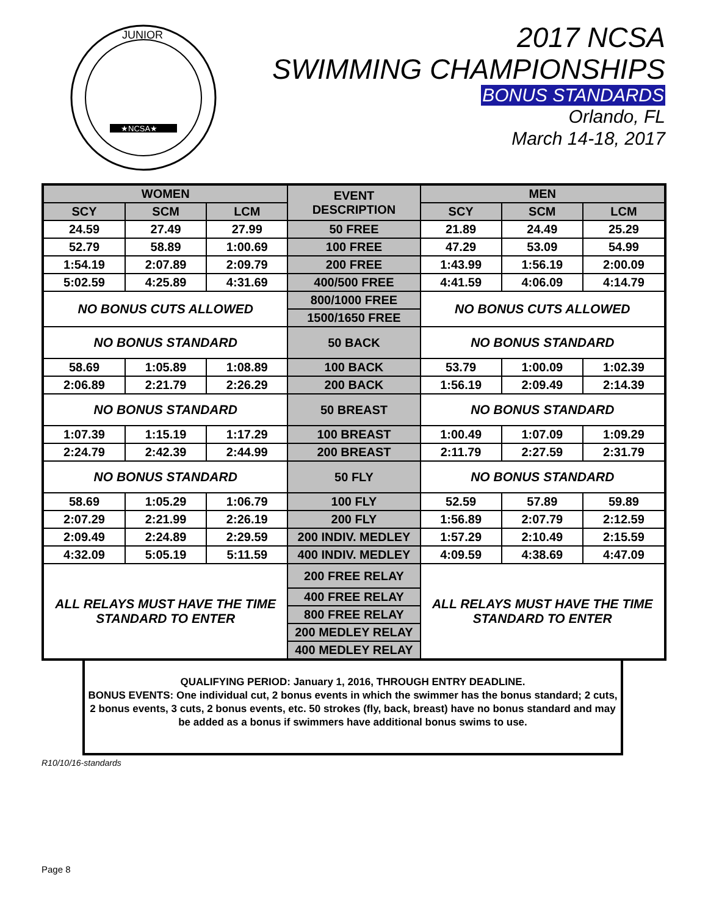JUNIOR
★NCSA★
2017 NCSA
SWIMMING CHAMPIONSHIPS
BONUS STANDARDS
Orlando, FL
March 14-18, 2017
| WOMEN | | | EVENT DESCRIPTION | MEN | | |
| --- | --- | --- | --- | --- | --- | --- |
| SCY | SCM | LCM | | SCY | SCM | LCM |
| 24.59 | 27.49 | 27.99 | 50 FREE | 21.89 | 24.49 | 25.29 |
| 52.79 | 58.89 | 1:00.69 | 100 FREE | 47.29 | 53.09 | 54.99 |
| 1:54.19 | 2:07.89 | 2:09.79 | 200 FREE | 1:43.99 | 1:56.19 | 2:00.09 |
| 5:02.59 | 4:25.89 | 4:31.69 | 400/500 FREE | 4:41.59 | 4:06.09 | 4:14.79 |
| NO BONUS CUTS ALLOWED | | | 800/1000 FREE | NO BONUS CUTS ALLOWED | | |
| | | | 1500/1650 FREE | | | |
| NO BONUS STANDARD | | | 50 BACK | NO BONUS STANDARD | | |
| 58.69 | 1:05.89 | 1:08.89 | 100 BACK | 53.79 | 1:00.09 | 1:02.39 |
| 2:06.89 | 2:21.79 | 2:26.29 | 200 BACK | 1:56.19 | 2:09.49 | 2:14.39 |
| NO BONUS STANDARD | | | 50 BREAST | NO BONUS STANDARD | | |
| 1:07.39 | 1:15.19 | 1:17.29 | 100 BREAST | 1:00.49 | 1:07.09 | 1:09.29 |
| 2:24.79 | 2:42.39 | 2:44.99 | 200 BREAST | 2:11.79 | 2:27.59 | 2:31.79 |
| NO BONUS STANDARD | | | 50 FLY | NO BONUS STANDARD | | |
| 58.69 | 1:05.29 | 1:06.79 | 100 FLY | 52.59 | 57.89 | 59.89 |
| 2:07.29 | 2:21.99 | 2:26.19 | 200 FLY | 1:56.89 | 2:07.79 | 2:12.59 |
| 2:09.49 | 2:24.89 | 2:29.59 | 200 INDIV. MEDLEY | 1:57.29 | 2:10.49 | 2:15.59 |
| 4:32.09 | 5:05.19 | 5:11.59 | 400 INDIV. MEDLEY | 4:09.59 | 4:38.69 | 4:47.09 |
| ALL RELAYS MUST HAVE THE TIME STANDARD TO ENTER | | | 200 FREE RELAY | ALL RELAYS MUST HAVE THE TIME STANDARD TO ENTER | | |
| | | | 400 FREE RELAY | | | |
| | | | 800 FREE RELAY | | | |
| | | | 200 MEDLEY RELAY | | | |
| | | | 400 MEDLEY RELAY | | | |
QUALIFYING PERIOD: January 1, 2016, THROUGH ENTRY DEADLINE.
BONUS EVENTS: One individual cut, 2 bonus events in which the swimmer has the bonus standard; 2 cuts, 2 bonus events, 3 cuts, 2 bonus events, etc. 50 strokes (fly, back, breast) have no bonus standard and may be added as a bonus if swimmers have additional bonus swims to use.
R10/10/16-standards
Page 8